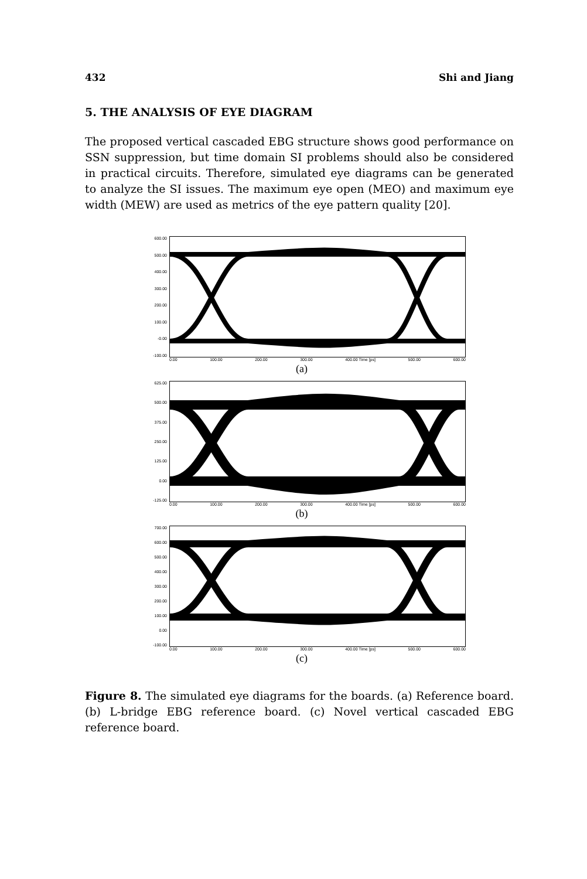432 Shi and Jiang
5. THE ANALYSIS OF EYE DIAGRAM
The proposed vertical cascaded EBG structure shows good performance on SSN suppression, but time domain SI problems should also be considered in practical circuits. Therefore, simulated eye diagrams can be generated to analyze the SI issues. The maximum eye open (MEO) and maximum eye width (MEW) are used as metrics of the eye pattern quality [20].
600.00
500.00
400.00
300.00
200.00
100.00
-0.00
-100.00
0.00 100.00 200.00 300.00 400.00 Time [ps] 500.00 600.00
(a)
625.00
500.00
375.00
250.00
125.00
0.00
-125.00
0.00 100.00 200.00 300.00 400.00 Time [ps] 500.00 600.00
(b)
700.00
600.00
500.00
400.00
300.00
200.00
100.00
0.00
-100.00
0.00 100.00 200.00 300.00 400.00 Time [ps] 500.00 600.00
(c)
Figure 8. The simulated eye diagrams for the boards. (a) Reference board. (b) L-bridge EBG reference board. (c) Novel vertical cascaded EBG reference board.